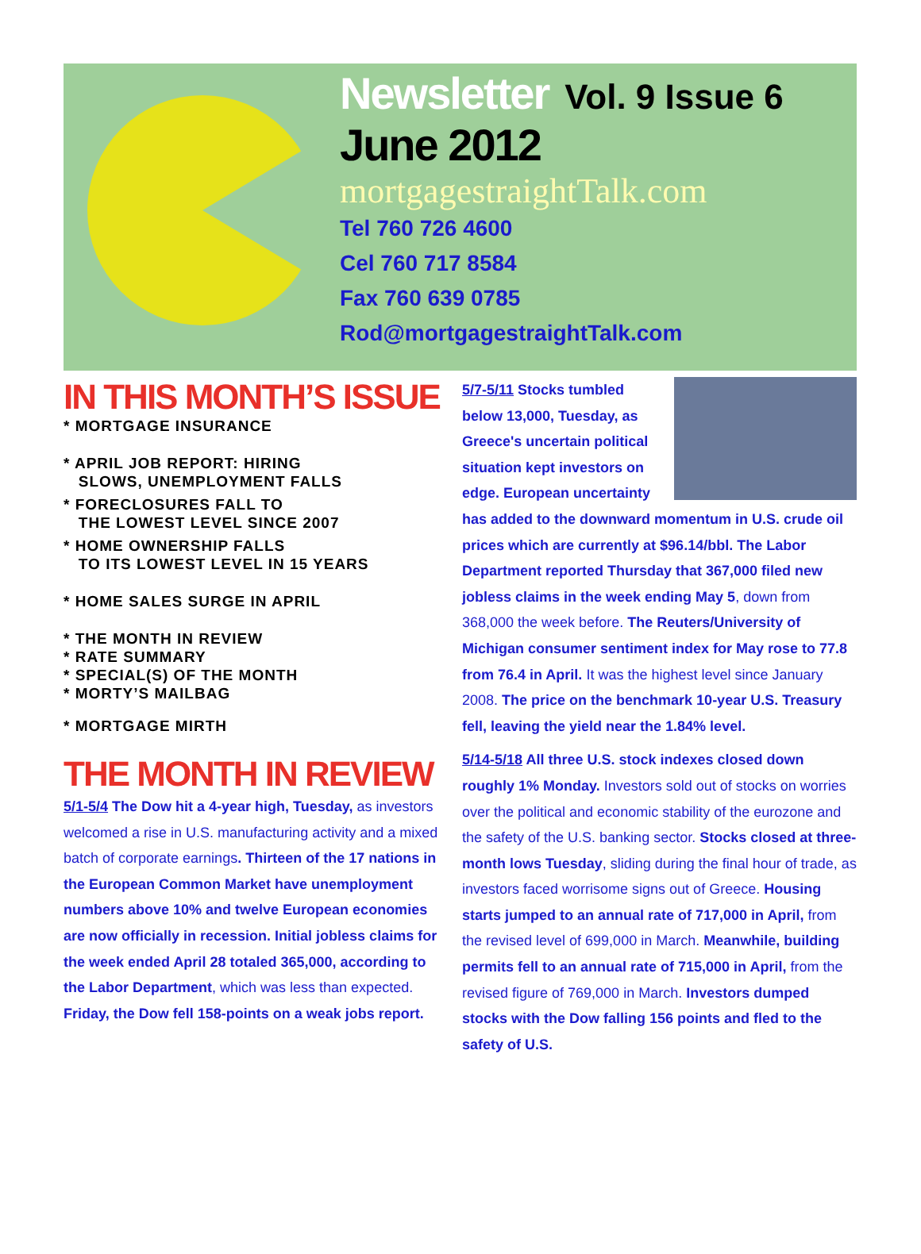Newsletter Vol. 9 Issue 6
June 2012
mortgagestraightTalk.com
Tel 760 726 4600
Cel 760 717 8584
Fax 760 639 0785
Rod@mortgagestraightTalk.com
IN THIS MONTH’S ISSUE
* MORTGAGE INSURANCE
* APRIL JOB REPORT: HIRING
SLOWS, UNEMPLOYMENT FALLS
* FORECLOSURES FALL TO
THE LOWEST LEVEL SINCE 2007
* HOME OWNERSHIP FALLS
TO ITS LOWEST LEVEL IN 15 YEARS
* HOME SALES SURGE IN APRIL
* THE MONTH IN REVIEW
* RATE SUMMARY
* SPECIAL(S) OF THE MONTH
* MORTY’S MAILBAG
* MORTGAGE MIRTH
THE MONTH IN REVIEW
5/1-5/4 The Dow hit a 4-year high, Tuesday, as investors welcomed a rise in U.S. manufacturing activity and a mixed batch of corporate earnings. Thirteen of the 17 nations in the European Common Market have unemployment numbers above 10% and twelve European economies are now officially in recession. Initial jobless claims for the week ended April 28 totaled 365,000, according to the Labor Department, which was less than expected. Friday, the Dow fell 158-points on a weak jobs report.
5/7-5/11 Stocks tumbled below 13,000, Tuesday, as Greece's uncertain political situation kept investors on edge. European uncertainty has added to the downward momentum in U.S. crude oil prices which are currently at $96.14/bbl. The Labor Department reported Thursday that 367,000 filed new jobless claims in the week ending May 5, down from 368,000 the week before. The Reuters/University of Michigan consumer sentiment index for May rose to 77.8 from 76.4 in April. It was the highest level since January 2008. The price on the benchmark 10-year U.S. Treasury fell, leaving the yield near the 1.84% level.
5/14-5/18 All three U.S. stock indexes closed down roughly 1% Monday. Investors sold out of stocks on worries over the political and economic stability of the eurozone and the safety of the U.S. banking sector. Stocks closed at three-month lows Tuesday, sliding during the final hour of trade, as investors faced worrisome signs out of Greece. Housing starts jumped to an annual rate of 717,000 in April, from the revised level of 699,000 in March. Meanwhile, building permits fell to an annual rate of 715,000 in April, from the revised figure of 769,000 in March. Investors dumped stocks with the Dow falling 156 points and fled to the safety of U.S.